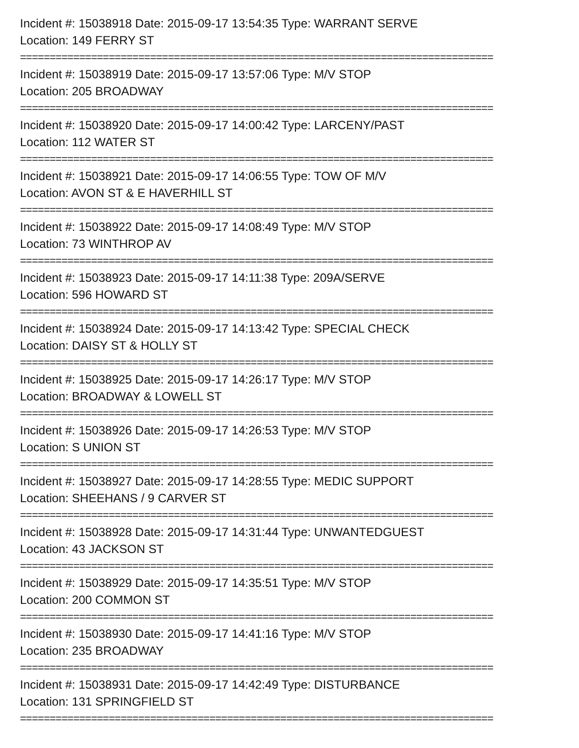Incident #: 15038918 Date: 2015-09-17 13:54:35 Type: WARRANT SERVE
Location: 149 FERRY ST
================================================================================
Incident #: 15038919 Date: 2015-09-17 13:57:06 Type: M/V STOP
Location: 205 BROADWAY
================================================================================
Incident #: 15038920 Date: 2015-09-17 14:00:42 Type: LARCENY/PAST
Location: 112 WATER ST
================================================================================
Incident #: 15038921 Date: 2015-09-17 14:06:55 Type: TOW OF M/V
Location: AVON ST & E HAVERHILL ST
================================================================================
Incident #: 15038922 Date: 2015-09-17 14:08:49 Type: M/V STOP
Location: 73 WINTHROP AV
================================================================================
Incident #: 15038923 Date: 2015-09-17 14:11:38 Type: 209A/SERVE
Location: 596 HOWARD ST
================================================================================
Incident #: 15038924 Date: 2015-09-17 14:13:42 Type: SPECIAL CHECK
Location: DAISY ST & HOLLY ST
================================================================================
Incident #: 15038925 Date: 2015-09-17 14:26:17 Type: M/V STOP
Location: BROADWAY & LOWELL ST
================================================================================
Incident #: 15038926 Date: 2015-09-17 14:26:53 Type: M/V STOP
Location: S UNION ST
================================================================================
Incident #: 15038927 Date: 2015-09-17 14:28:55 Type: MEDIC SUPPORT
Location: SHEEHANS / 9 CARVER ST
================================================================================
Incident #: 15038928 Date: 2015-09-17 14:31:44 Type: UNWANTEDGUEST
Location: 43 JACKSON ST
================================================================================
Incident #: 15038929 Date: 2015-09-17 14:35:51 Type: M/V STOP
Location: 200 COMMON ST
================================================================================
Incident #: 15038930 Date: 2015-09-17 14:41:16 Type: M/V STOP
Location: 235 BROADWAY
================================================================================
Incident #: 15038931 Date: 2015-09-17 14:42:49 Type: DISTURBANCE
Location: 131 SPRINGFIELD ST
================================================================================